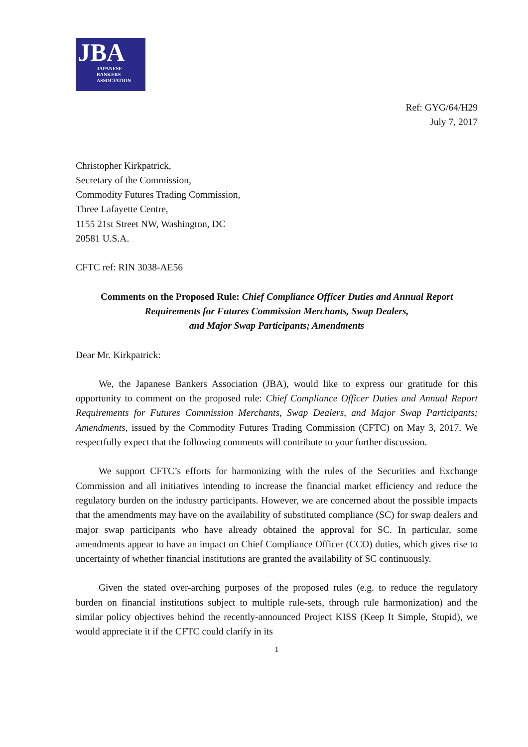JBA
JAPANESE
BANKERS
ASSOCIATION
Ref: GYG/64/H29
July 7, 2017
Christopher Kirkpatrick,
Secretary of the Commission,
Commodity Futures Trading Commission,
Three Lafayette Centre,
1155 21st Street NW, Washington, DC
20581 U.S.A.
CFTC ref: RIN 3038-AE56
Comments on the Proposed Rule: Chief Compliance Officer Duties and Annual Report Requirements for Futures Commission Merchants, Swap Dealers,
and Major Swap Participants; Amendments
Dear Mr. Kirkpatrick:
We, the Japanese Bankers Association (JBA), would like to express our gratitude for this opportunity to comment on the proposed rule: Chief Compliance Officer Duties and Annual Report Requirements for Futures Commission Merchants, Swap Dealers, and Major Swap Participants; Amendments, issued by the Commodity Futures Trading Commission (CFTC) on May 3, 2017. We respectfully expect that the following comments will contribute to your further discussion.
We support CFTC’s efforts for harmonizing with the rules of the Securities and Exchange Commission and all initiatives intending to increase the financial market efficiency and reduce the regulatory burden on the industry participants. However, we are concerned about the possible impacts that the amendments may have on the availability of substituted compliance (SC) for swap dealers and major swap participants who have already obtained the approval for SC. In particular, some amendments appear to have an impact on Chief Compliance Officer (CCO) duties, which gives rise to uncertainty of whether financial institutions are granted the availability of SC continuously.
Given the stated over-arching purposes of the proposed rules (e.g. to reduce the regulatory burden on financial institutions subject to multiple rule-sets, through rule harmonization) and the similar policy objectives behind the recently-announced Project KISS (Keep It Simple, Stupid), we would appreciate it if the CFTC could clarify in its
1